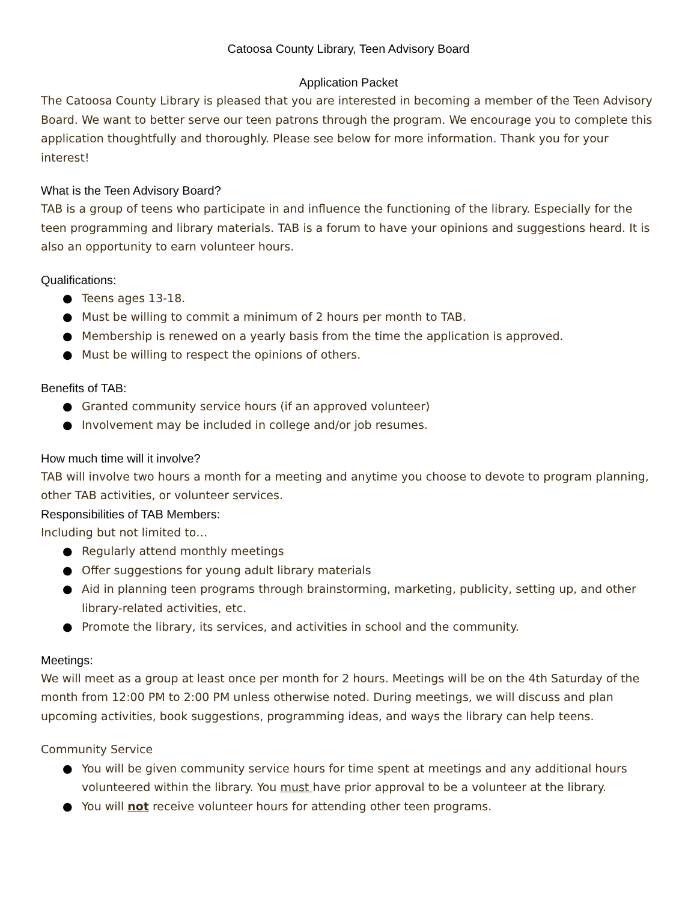Catoosa County Library, Teen Advisory Board
Application Packet
The Catoosa County Library is pleased that you are interested in becoming a member of the Teen Advisory Board. We want to better serve our teen patrons through the program. We encourage you to complete this application thoughtfully and thoroughly. Please see below for more information. Thank you for your interest!
What is the Teen Advisory Board?
TAB is a group of teens who participate in and influence the functioning of the library. Especially for the teen programming and library materials. TAB is a forum to have your opinions and suggestions heard. It is also an opportunity to earn volunteer hours.
Qualifications:
● Teens ages 13-18.
● Must be willing to commit a minimum of 2 hours per month to TAB.
● Membership is renewed on a yearly basis from the time the application is approved.
● Must be willing to respect the opinions of others.
Benefits of TAB:
● Granted community service hours (if an approved volunteer)
● Involvement may be included in college and/or job resumes.
How much time will it involve?
TAB will involve two hours a month for a meeting and anytime you choose to devote to program planning, other TAB activities, or volunteer services.
Responsibilities of TAB Members:
Including but not limited to…
● Regularly attend monthly meetings
● Offer suggestions for young adult library materials
● Aid in planning teen programs through brainstorming, marketing, publicity, setting up, and other library-related activities, etc.
● Promote the library, its services, and activities in school and the community.
Meetings:
We will meet as a group at least once per month for 2 hours. Meetings will be on the 4th Saturday of the month from 12:00 PM to 2:00 PM unless otherwise noted. During meetings, we will discuss and plan upcoming activities, book suggestions, programming ideas, and ways the library can help teens.
Community Service
● You will be given community service hours for time spent at meetings and any additional hours volunteered within the library. You must have prior approval to be a volunteer at the library.
● You will not receive volunteer hours for attending other teen programs.